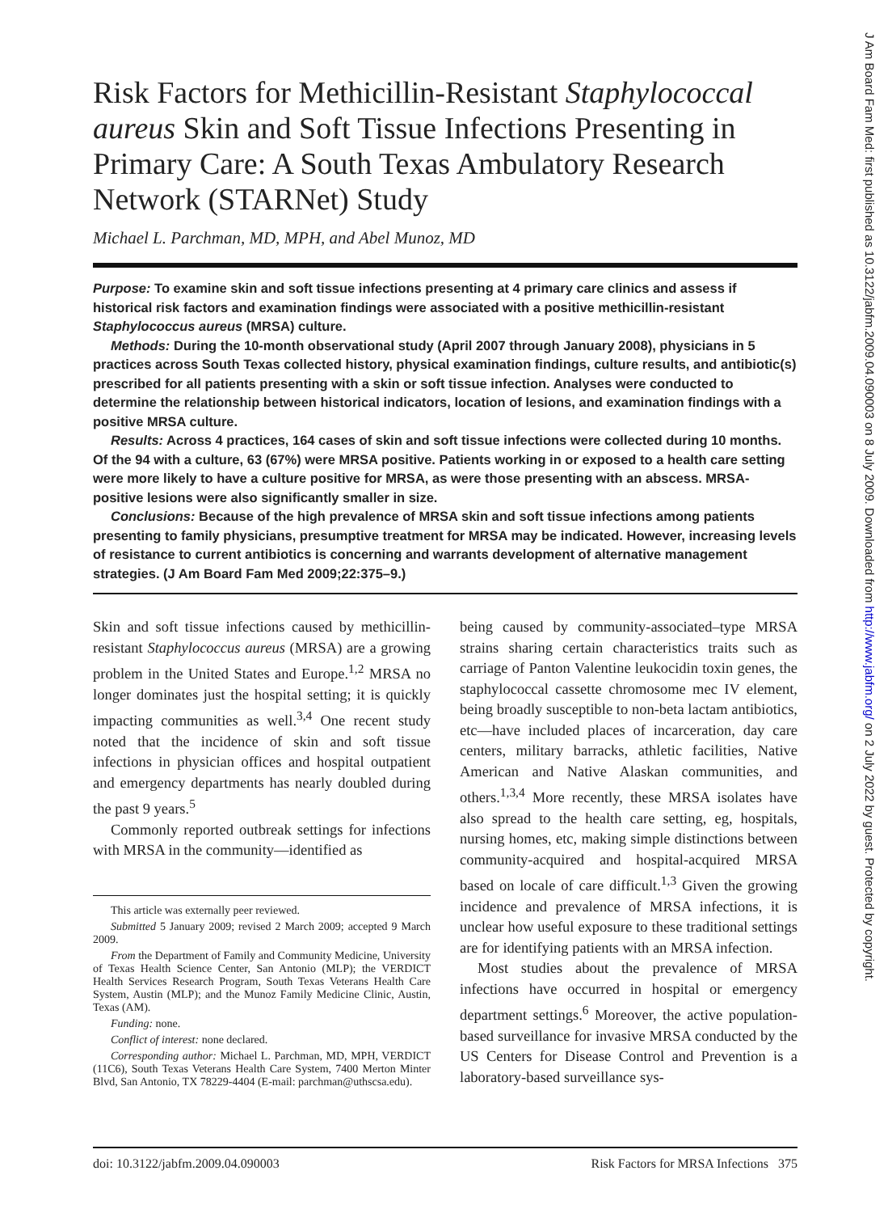Risk Factors for Methicillin-Resistant Staphylococcal aureus Skin and Soft Tissue Infections Presenting in Primary Care: A South Texas Ambulatory Research Network (STARNet) Study
Michael L. Parchman, MD, MPH, and Abel Munoz, MD
Purpose: To examine skin and soft tissue infections presenting at 4 primary care clinics and assess if historical risk factors and examination findings were associated with a positive methicillin-resistant Staphylococcus aureus (MRSA) culture.
Methods: During the 10-month observational study (April 2007 through January 2008), physicians in 5 practices across South Texas collected history, physical examination findings, culture results, and antibiotic(s) prescribed for all patients presenting with a skin or soft tissue infection. Analyses were conducted to determine the relationship between historical indicators, location of lesions, and examination findings with a positive MRSA culture.
Results: Across 4 practices, 164 cases of skin and soft tissue infections were collected during 10 months. Of the 94 with a culture, 63 (67%) were MRSA positive. Patients working in or exposed to a health care setting were more likely to have a culture positive for MRSA, as were those presenting with an abscess. MRSA-positive lesions were also significantly smaller in size.
Conclusions: Because of the high prevalence of MRSA skin and soft tissue infections among patients presenting to family physicians, presumptive treatment for MRSA may be indicated. However, increasing levels of resistance to current antibiotics is concerning and warrants development of alternative management strategies. (J Am Board Fam Med 2009;22:375–9.)
Skin and soft tissue infections caused by methicillin-resistant Staphylococcus aureus (MRSA) are a growing problem in the United States and Europe.<sup>1,2</sup> MRSA no longer dominates just the hospital setting; it is quickly impacting communities as well.<sup>3,4</sup> One recent study noted that the incidence of skin and soft tissue infections in physician offices and hospital outpatient and emergency departments has nearly doubled during the past 9 years.<sup>5</sup>
Commonly reported outbreak settings for infections with MRSA in the community—identified as
This article was externally peer reviewed.
Submitted 5 January 2009; revised 2 March 2009; accepted 9 March 2009.
From the Department of Family and Community Medicine, University of Texas Health Science Center, San Antonio (MLP); the VERDICT Health Services Research Program, South Texas Veterans Health Care System, Austin (MLP); and the Munoz Family Medicine Clinic, Austin, Texas (AM).
Funding: none.
Conflict of interest: none declared.
Corresponding author: Michael L. Parchman, MD, MPH, VERDICT (11C6), South Texas Veterans Health Care System, 7400 Merton Minter Blvd, San Antonio, TX 78229-4404 (E-mail: parchman@uthscsa.edu).
being caused by community-associated–type MRSA strains sharing certain characteristics traits such as carriage of Panton Valentine leukocidin toxin genes, the staphylococcal cassette chromosome mec IV element, being broadly susceptible to non-beta lactam antibiotics, etc—have included places of incarceration, day care centers, military barracks, athletic facilities, Native American and Native Alaskan communities, and others.<sup>1,3,4</sup> More recently, these MRSA isolates have also spread to the health care setting, eg, hospitals, nursing homes, etc, making simple distinctions between community-acquired and hospital-acquired MRSA based on locale of care difficult.<sup>1,3</sup> Given the growing incidence and prevalence of MRSA infections, it is unclear how useful exposure to these traditional settings are for identifying patients with an MRSA infection.
Most studies about the prevalence of MRSA infections have occurred in hospital or emergency department settings.<sup>6</sup> Moreover, the active population-based surveillance for invasive MRSA conducted by the US Centers for Disease Control and Prevention is a laboratory-based surveillance sys-
doi: 10.3122/jabfm.2009.04.090003 Risk Factors for MRSA Infections 375
J Am Board Fam Med: first published as 10.3122/jabfm.2009.04.090003 on 8 July 2009. Downloaded from http://www.jabfm.org/ on 2 July 2022 by guest. Protected by copyright.